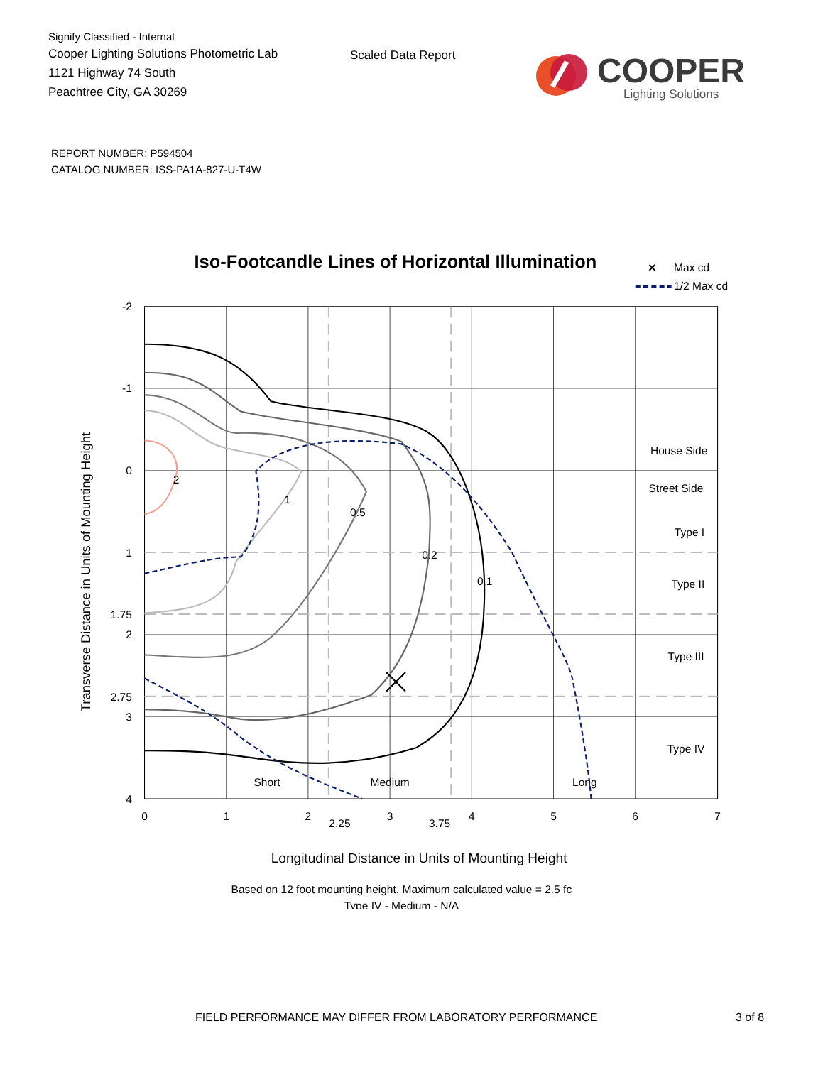Signify Classified - Internal
Cooper Lighting Solutions Photometric Lab
1121 Highway 74 South
Peachtree City, GA 30269
Scaled Data Report
COOPER
Lighting Solutions
REPORT NUMBER: P594504
CATALOG NUMBER: ISS-PA1A-827-U-T4W
Iso-Footcandle Lines of Horizontal Illumination
×
Max cd
1/2 Max cd
2
1
0.5
0.2
0.1
House Side
Street Side
Type I
Type II
Type III
Type IV
Short
Medium
Long
-2
-1
0
1
1.75
2
2.75
3
4
0
1
2
2.25
3
3.75
4
5
6
7
Transverse Distance in Units of Mounting Height
Longitudinal Distance in Units of Mounting Height
Based on 12 foot mounting height. Maximum calculated value = 2.5 fc
Type IV - Medium - N/A
FIELD PERFORMANCE MAY DIFFER FROM LABORATORY PERFORMANCE 3 of 8